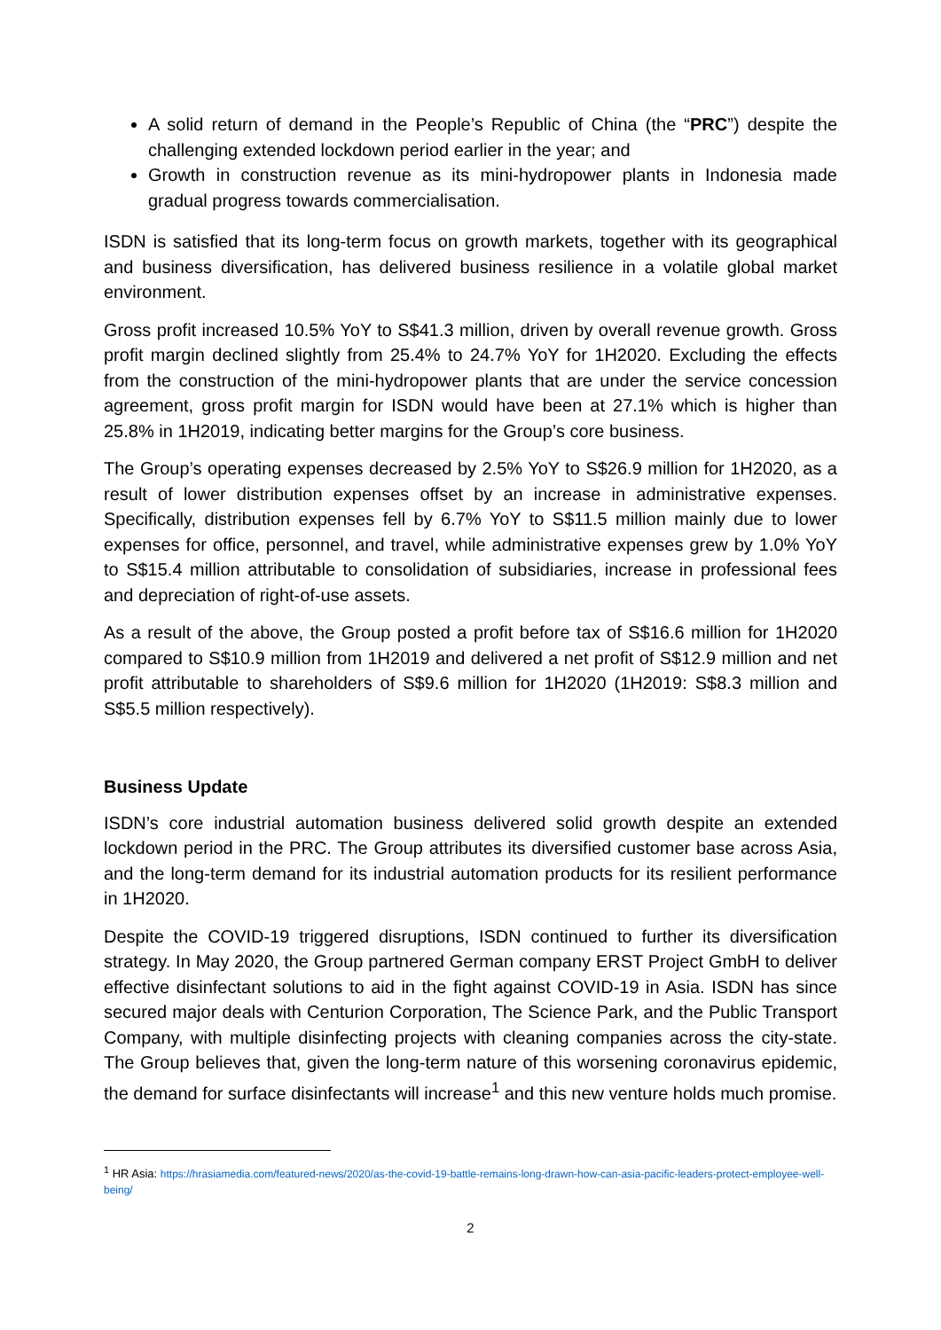A solid return of demand in the People’s Republic of China (the “PRC”) despite the challenging extended lockdown period earlier in the year; and
Growth in construction revenue as its mini-hydropower plants in Indonesia made gradual progress towards commercialisation.
ISDN is satisfied that its long-term focus on growth markets, together with its geographical and business diversification, has delivered business resilience in a volatile global market environment.
Gross profit increased 10.5% YoY to S$41.3 million, driven by overall revenue growth. Gross profit margin declined slightly from 25.4% to 24.7% YoY for 1H2020. Excluding the effects from the construction of the mini-hydropower plants that are under the service concession agreement, gross profit margin for ISDN would have been at 27.1% which is higher than 25.8% in 1H2019, indicating better margins for the Group’s core business.
The Group’s operating expenses decreased by 2.5% YoY to S$26.9 million for 1H2020, as a result of lower distribution expenses offset by an increase in administrative expenses. Specifically, distribution expenses fell by 6.7% YoY to S$11.5 million mainly due to lower expenses for office, personnel, and travel, while administrative expenses grew by 1.0% YoY to S$15.4 million attributable to consolidation of subsidiaries, increase in professional fees and depreciation of right-of-use assets.
As a result of the above, the Group posted a profit before tax of S$16.6 million for 1H2020 compared to S$10.9 million from 1H2019 and delivered a net profit of S$12.9 million and net profit attributable to shareholders of S$9.6 million for 1H2020 (1H2019: S$8.3 million and S$5.5 million respectively).
Business Update
ISDN’s core industrial automation business delivered solid growth despite an extended lockdown period in the PRC. The Group attributes its diversified customer base across Asia, and the long-term demand for its industrial automation products for its resilient performance in 1H2020.
Despite the COVID-19 triggered disruptions, ISDN continued to further its diversification strategy. In May 2020, the Group partnered German company ERST Project GmbH to deliver effective disinfectant solutions to aid in the fight against COVID-19 in Asia. ISDN has since secured major deals with Centurion Corporation, The Science Park, and the Public Transport Company, with multiple disinfecting projects with cleaning companies across the city-state. The Group believes that, given the long-term nature of this worsening coronavirus epidemic, the demand for surface disinfectants will increase<sup>1</sup> and this new venture holds much promise.
<sup>1</sup> HR Asia: https://hrasiamedia.com/featured-news/2020/as-the-covid-19-battle-remains-long-drawn-how-can-asia-pacific-leaders-protect-employee-well-being/
2